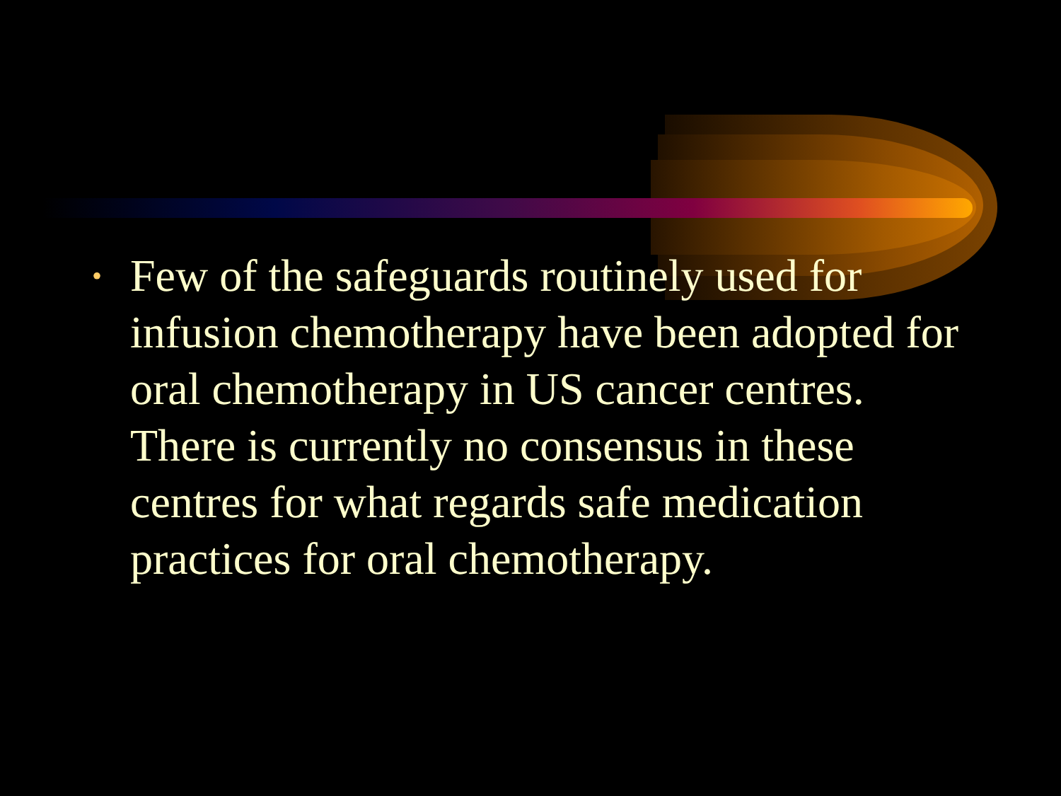• Few of the safeguards routinely used for infusion chemotherapy have been adopted for oral chemotherapy in US cancer centres. There is currently no consensus in these centres for what regards safe medication practices for oral chemotherapy.